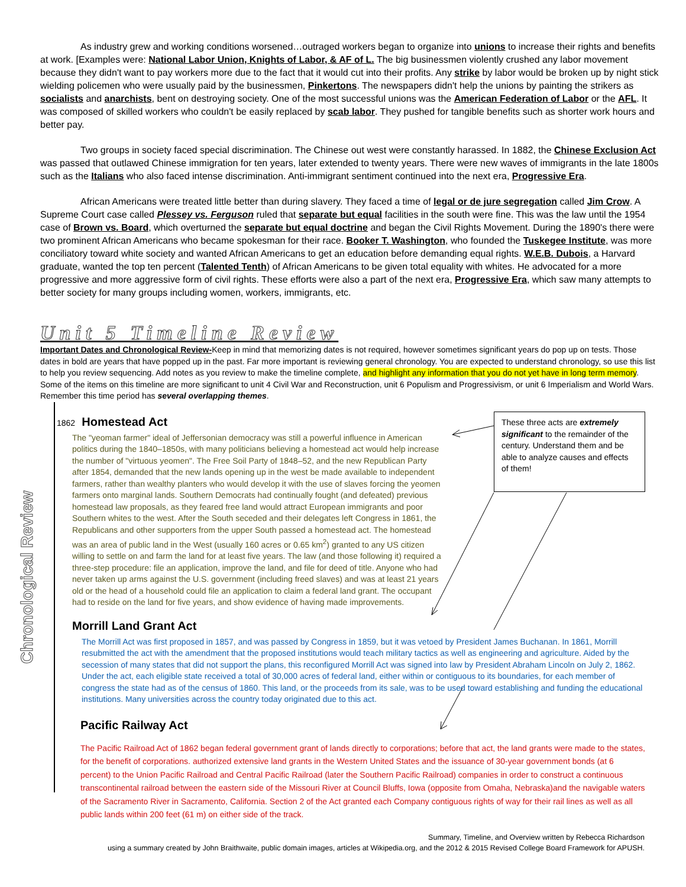As industry grew and working conditions worsened…outraged workers began to organize into unions to increase their rights and benefits at work. [Examples were: National Labor Union, Knights of Labor, & AF of L. The big businessmen violently crushed any labor movement because they didn't want to pay workers more due to the fact that it would cut into their profits. Any strike by labor would be broken up by night stick wielding policemen who were usually paid by the businessmen, Pinkertons. The newspapers didn't help the unions by painting the strikers as socialists and anarchists, bent on destroying society. One of the most successful unions was the American Federation of Labor or the AFL. It was composed of skilled workers who couldn't be easily replaced by scab labor. They pushed for tangible benefits such as shorter work hours and better pay.
Two groups in society faced special discrimination. The Chinese out west were constantly harassed. In 1882, the Chinese Exclusion Act was passed that outlawed Chinese immigration for ten years, later extended to twenty years. There were new waves of immigrants in the late 1800s such as the Italians who also faced intense discrimination. Anti-immigrant sentiment continued into the next era, Progressive Era.
African Americans were treated little better than during slavery. They faced a time of legal or de jure segregation called Jim Crow. A Supreme Court case called Plessey vs. Ferguson ruled that separate but equal facilities in the south were fine. This was the law until the 1954 case of Brown vs. Board, which overturned the separate but equal doctrine and began the Civil Rights Movement. During the 1890's there were two prominent African Americans who became spokesman for their race. Booker T. Washington, who founded the Tuskegee Institute, was more conciliatory toward white society and wanted African Americans to get an education before demanding equal rights. W.E.B. Dubois, a Harvard graduate, wanted the top ten percent (Talented Tenth) of African Americans to be given total equality with whites. He advocated for a more progressive and more aggressive form of civil rights. These efforts were also a part of the next era, Progressive Era, which saw many attempts to better society for many groups including women, workers, immigrants, etc.
Unit 5 Timeline Review
Important Dates and Chronological Review-Keep in mind that memorizing dates is not required, however sometimes significant years do pop up on tests. Those dates in bold are years that have popped up in the past. Far more important is reviewing general chronology. You are expected to understand chronology, so use this list to help you review sequencing. Add notes as you review to make the timeline complete, and highlight any information that you do not yet have in long term memory. Some of the items on this timeline are more significant to unit 4 Civil War and Reconstruction, unit 6 Populism and Progressivism, or unit 6 Imperialism and World Wars. Remember this time period has several overlapping themes.
Chronological Review
These three acts are extremely significant to the remainder of the century. Understand them and be able to analyze causes and effects of them!
1862 Homestead Act
The "yeoman farmer" ideal of Jeffersonian democracy was still a powerful influence in American politics during the 1840–1850s, with many politicians believing a homestead act would help increase the number of "virtuous yeomen". The Free Soil Party of 1848–52, and the new Republican Party after 1854, demanded that the new lands opening up in the west be made available to independent farmers, rather than wealthy planters who would develop it with the use of slaves forcing the yeomen farmers onto marginal lands. Southern Democrats had continually fought (and defeated) previous homestead law proposals, as they feared free land would attract European immigrants and poor Southern whites to the west. After the South seceded and their delegates left Congress in 1861, the Republicans and other supporters from the upper South passed a homestead act. The homestead was an area of public land in the West (usually 160 acres or 0.65 km<sup>2</sup>) granted to any US citizen willing to settle on and farm the land for at least five years. The law (and those following it) required a three-step procedure: file an application, improve the land, and file for deed of title. Anyone who had never taken up arms against the U.S. government (including freed slaves) and was at least 21 years old or the head of a household could file an application to claim a federal land grant. The occupant had to reside on the land for five years, and show evidence of having made improvements.
Morrill Land Grant Act
The Morrill Act was first proposed in 1857, and was passed by Congress in 1859, but it was vetoed by President James Buchanan. In 1861, Morrill resubmitted the act with the amendment that the proposed institutions would teach military tactics as well as engineering and agriculture. Aided by the secession of many states that did not support the plans, this reconfigured Morrill Act was signed into law by President Abraham Lincoln on July 2, 1862. Under the act, each eligible state received a total of 30,000 acres of federal land, either within or contiguous to its boundaries, for each member of congress the state had as of the census of 1860. This land, or the proceeds from its sale, was to be used toward establishing and funding the educational institutions. Many universities across the country today originated due to this act.
Pacific Railway Act
The Pacific Railroad Act of 1862 began federal government grant of lands directly to corporations; before that act, the land grants were made to the states, for the benefit of corporations. authorized extensive land grants in the Western United States and the issuance of 30-year government bonds (at 6 percent) to the Union Pacific Railroad and Central Pacific Railroad (later the Southern Pacific Railroad) companies in order to construct a continuous transcontinental railroad between the eastern side of the Missouri River at Council Bluffs, Iowa (opposite from Omaha, Nebraska)and the navigable waters of the Sacramento River in Sacramento, California. Section 2 of the Act granted each Company contiguous rights of way for their rail lines as well as all public lands within 200 feet (61 m) on either side of the track.
Summary, Timeline, and Overview written by Rebecca Richardson
using a summary created by John Braithwaite, public domain images, articles at Wikipedia.org, and the 2012 & 2015 Revised College Board Framework for APUSH.